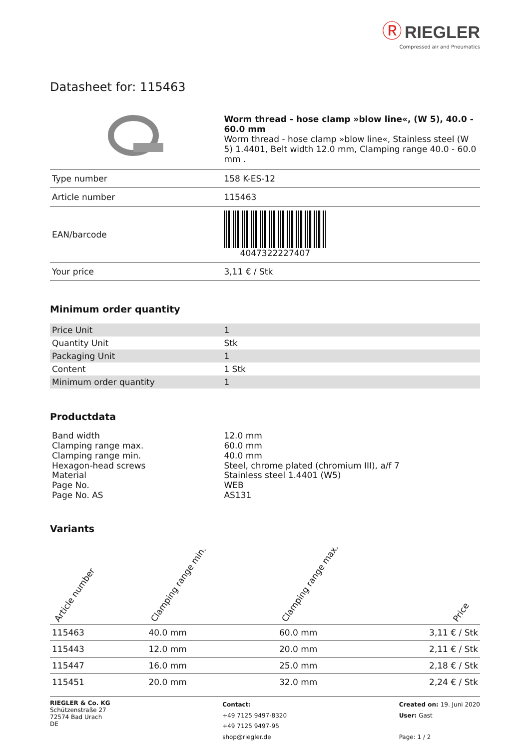Ⓡ RIEGLER
Compressed air and Pneumatics
Datasheet for: 115463
| | Worm thread - hose clamp »blow line«, (W 5), 40.0 - 60.0 mm Worm thread - hose clamp »blow line«, Stainless steel (W 5) 1.4401, Belt width 12.0 mm, Clamping range 40.0 - 60.0 mm . |
| Type number | 158 K-ES-12 |
| Article number | 115463 |
| EAN/barcode | 4047322227407 |
| Your price | 3,11 € / Stk |
Minimum order quantity
| Price Unit | 1 |
| Quantity Unit | Stk |
| Packaging Unit | 1 |
| Content | 1 Stk |
| Minimum order quantity | 1 |
Productdata
| Band width | 12.0 mm |
| Clamping range max. | 60.0 mm |
| Clamping range min. | 40.0 mm |
| Hexagon-head screws | Steel, chrome plated (chromium III), a/f 7 |
| Material | Stainless steel 1.4401 (W5) |
| Page No. | WEB |
| Page No. AS | AS131 |
Variants
| Article number | Clamping range min. | Clamping range max. | Price |
| --- | --- | --- | --- |
| 115463 | 40.0 mm | 60.0 mm | 3,11 € / Stk |
| 115443 | 12.0 mm | 20.0 mm | 2,11 € / Stk |
| 115447 | 16.0 mm | 25.0 mm | 2,18 € / Stk |
| 115451 | 20.0 mm | 32.0 mm | 2,24 € / Stk |
RIEGLER & Co. KG
Schützenstraße 27
72574 Bad Urach
DE
Contact:
+49 7125 9497-8320
+49 7125 9497-95
shop@riegler.de
Created on: 19. Juni 2020
User: Gast
Page: 1 / 2